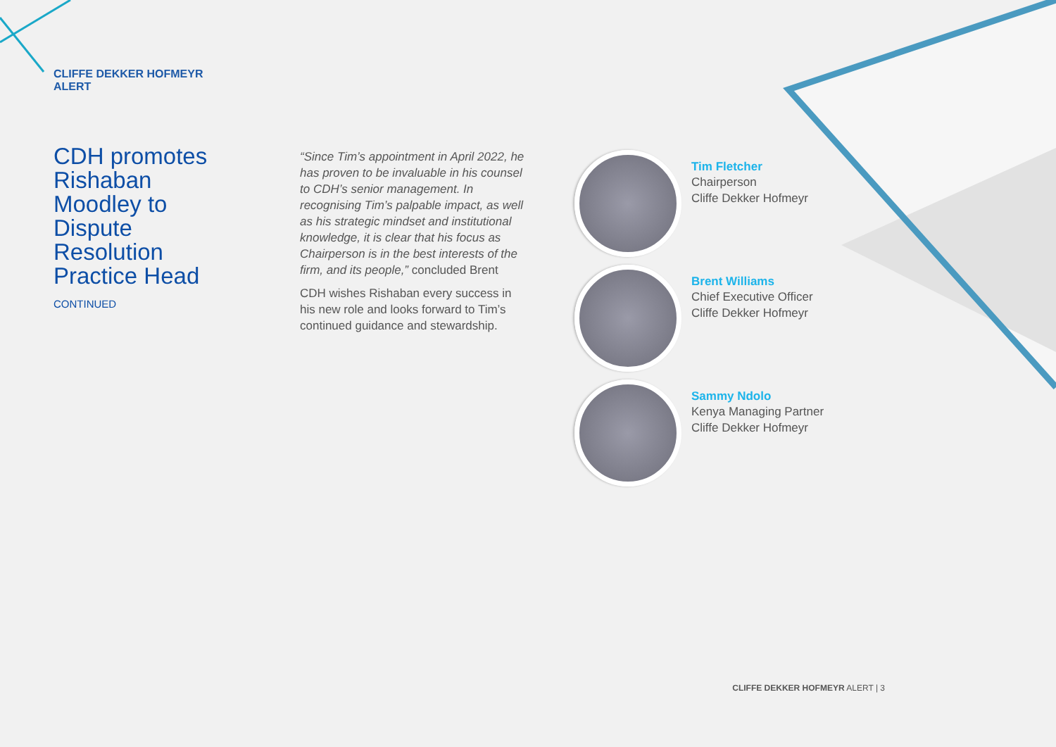CLIFFE DEKKER HOFMEYR
ALERT
CDH promotes Rishaban Moodley to Dispute Resolution Practice Head
CONTINUED
“Since Tim’s appointment in April 2022, he has proven to be invaluable in his counsel to CDH’s senior management. In recognising Tim’s palpable impact, as well as his strategic mindset and institutional knowledge, it is clear that his focus as Chairperson is in the best interests of the firm, and its people,” concluded Brent
CDH wishes Rishaban every success in his new role and looks forward to Tim’s continued guidance and stewardship.
Tim Fletcher
Chairperson
Cliffe Dekker Hofmeyr
Brent Williams
Chief Executive Officer
Cliffe Dekker Hofmeyr
Sammy Ndolo
Kenya Managing Partner
Cliffe Dekker Hofmeyr
CLIFFE DEKKER HOFMEYR ALERT | 3